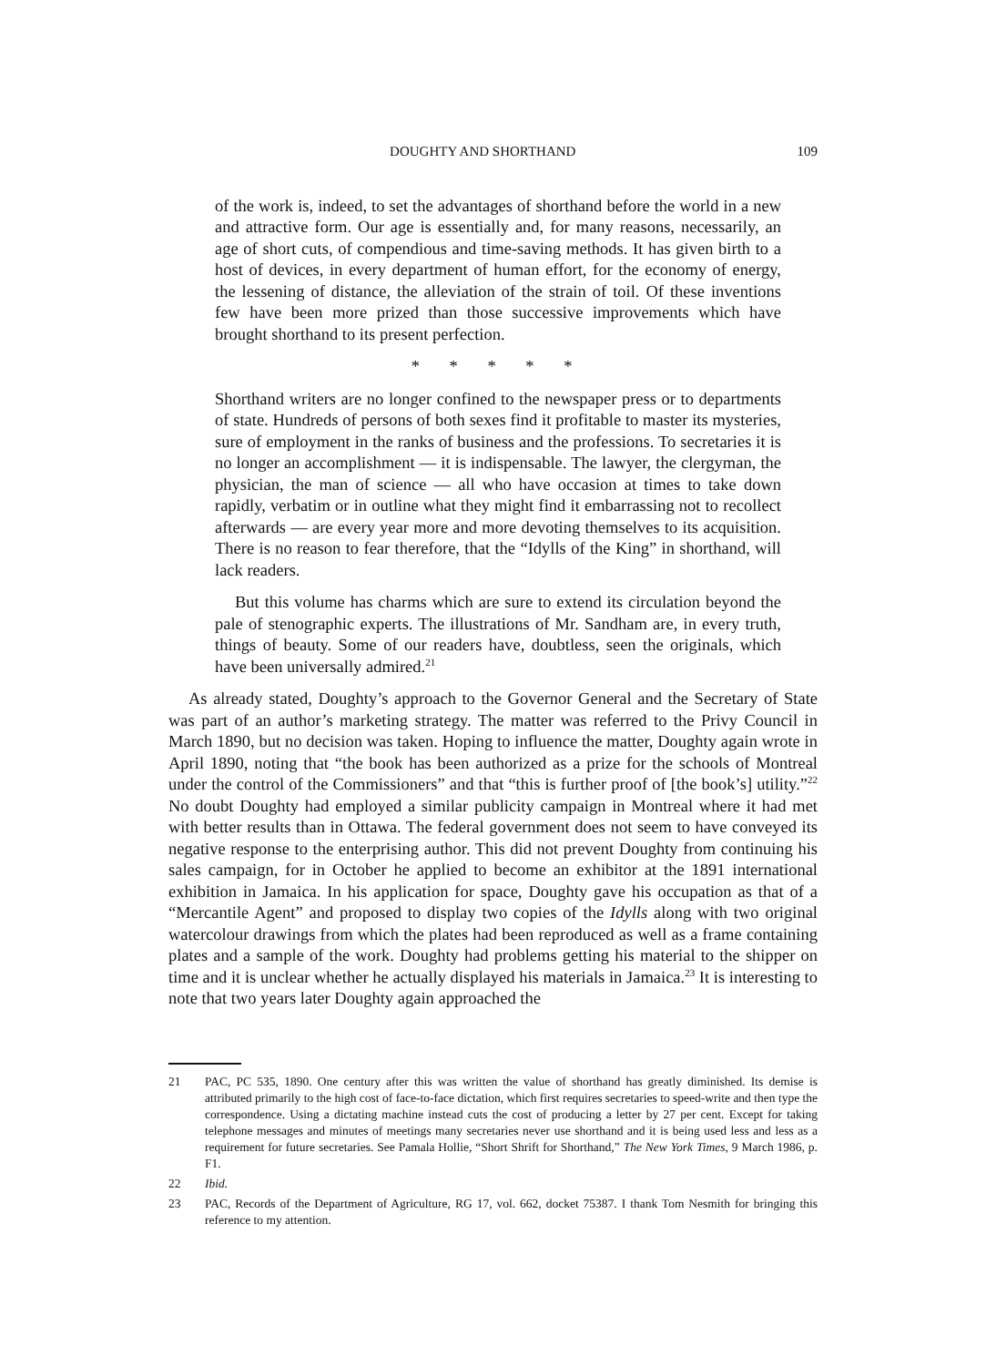DOUGHTY AND SHORTHAND 109
of the work is, indeed, to set the advantages of shorthand before the world in a new and attractive form. Our age is essentially and, for many reasons, necessarily, an age of short cuts, of compendious and time-saving methods. It has given birth to a host of devices, in every department of human effort, for the economy of energy, the lessening of distance, the alleviation of the strain of toil. Of these inventions few have been more prized than those successive improvements which have brought shorthand to its present perfection.
* * * * *
Shorthand writers are no longer confined to the newspaper press or to departments of state. Hundreds of persons of both sexes find it profitable to master its mysteries, sure of employment in the ranks of business and the professions. To secretaries it is no longer an accomplishment — it is indispensable. The lawyer, the clergyman, the physician, the man of science — all who have occasion at times to take down rapidly, verbatim or in outline what they might find it embarrassing not to recollect afterwards — are every year more and more devoting themselves to its acquisition. There is no reason to fear therefore, that the “Idylls of the King” in shorthand, will lack readers.
But this volume has charms which are sure to extend its circulation beyond the pale of stenographic experts. The illustrations of Mr. Sandham are, in every truth, things of beauty. Some of our readers have, doubtless, seen the originals, which have been universally admired.<sup>21</sup>
As already stated, Doughty’s approach to the Governor General and the Secretary of State was part of an author’s marketing strategy. The matter was referred to the Privy Council in March 1890, but no decision was taken. Hoping to influence the matter, Doughty again wrote in April 1890, noting that “the book has been authorized as a prize for the schools of Montreal under the control of the Commissioners” and that “this is further proof of [the book’s] utility.”<sup>22</sup> No doubt Doughty had employed a similar publicity campaign in Montreal where it had met with better results than in Ottawa. The federal government does not seem to have conveyed its negative response to the enterprising author. This did not prevent Doughty from continuing his sales campaign, for in October he applied to become an exhibitor at the 1891 international exhibition in Jamaica. In his application for space, Doughty gave his occupation as that of a “Mercantile Agent” and proposed to display two copies of the Idylls along with two original watercolour drawings from which the plates had been reproduced as well as a frame containing plates and a sample of the work. Doughty had problems getting his material to the shipper on time and it is unclear whether he actually displayed his materials in Jamaica.<sup>23</sup> It is interesting to note that two years later Doughty again approached the
21 PAC, PC 535, 1890. One century after this was written the value of shorthand has greatly diminished. Its demise is attributed primarily to the high cost of face-to-face dictation, which first requires secretaries to speed-write and then type the correspondence. Using a dictating machine instead cuts the cost of producing a letter by 27 per cent. Except for taking telephone messages and minutes of meetings many secretaries never use shorthand and it is being used less and less as a requirement for future secretaries. See Pamala Hollie, “Short Shrift for Shorthand,” The New York Times, 9 March 1986, p. F1.
22 Ibid.
23 PAC, Records of the Department of Agriculture, RG 17, vol. 662, docket 75387. I thank Tom Nesmith for bringing this reference to my attention.